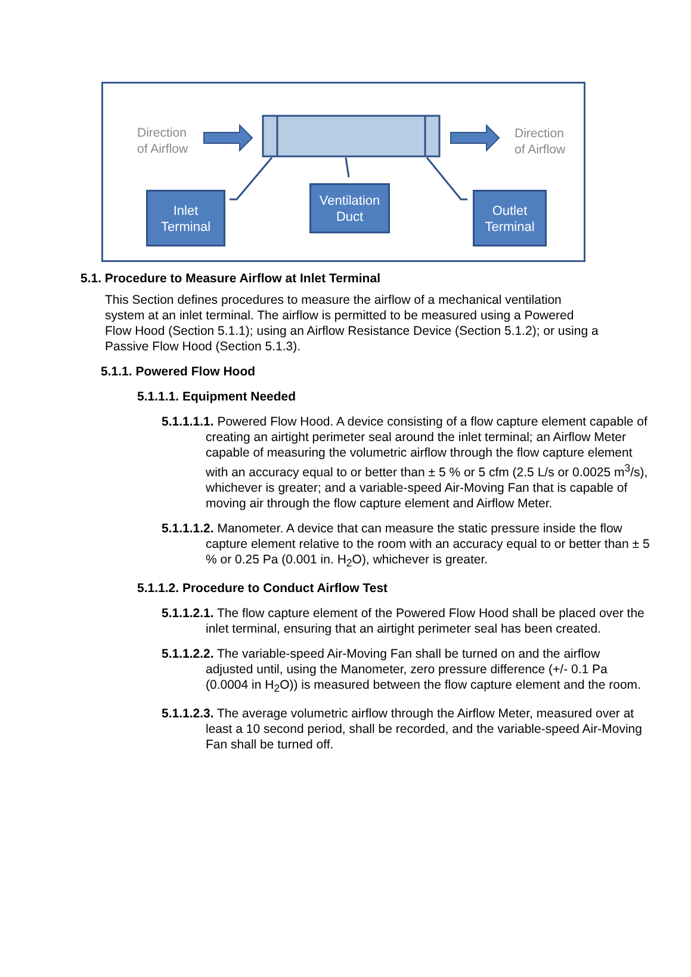Direction
of Airflow
Direction
of Airflow
Inlet
Terminal
Ventilation
Duct
Outlet
Terminal
5.1. Procedure to Measure Airflow at Inlet Terminal
This Section defines procedures to measure the airflow of a mechanical ventilation system at an inlet terminal. The airflow is permitted to be measured using a Powered Flow Hood (Section 5.1.1); using an Airflow Resistance Device (Section 5.1.2); or using a Passive Flow Hood (Section 5.1.3).
5.1.1. Powered Flow Hood
5.1.1.1. Equipment Needed
5.1.1.1.1. Powered Flow Hood. A device consisting of a flow capture element capable of creating an airtight perimeter seal around the inlet terminal; an Airflow Meter capable of measuring the volumetric airflow through the flow capture element with an accuracy equal to or better than ± 5 % or 5 cfm (2.5 L/s or 0.0025 m<sup>3</sup>/s), whichever is greater; and a variable-speed Air-Moving Fan that is capable of moving air through the flow capture element and Airflow Meter.
5.1.1.1.2. Manometer. A device that can measure the static pressure inside the flow capture element relative to the room with an accuracy equal to or better than ± 5 % or 0.25 Pa (0.001 in. H<sub>2</sub>O), whichever is greater.
5.1.1.2. Procedure to Conduct Airflow Test
5.1.1.2.1. The flow capture element of the Powered Flow Hood shall be placed over the inlet terminal, ensuring that an airtight perimeter seal has been created.
5.1.1.2.2. The variable-speed Air-Moving Fan shall be turned on and the airflow adjusted until, using the Manometer, zero pressure difference (+/- 0.1 Pa (0.0004 in H<sub>2</sub>O)) is measured between the flow capture element and the room.
5.1.1.2.3. The average volumetric airflow through the Airflow Meter, measured over at least a 10 second period, shall be recorded, and the variable-speed Air-Moving Fan shall be turned off.